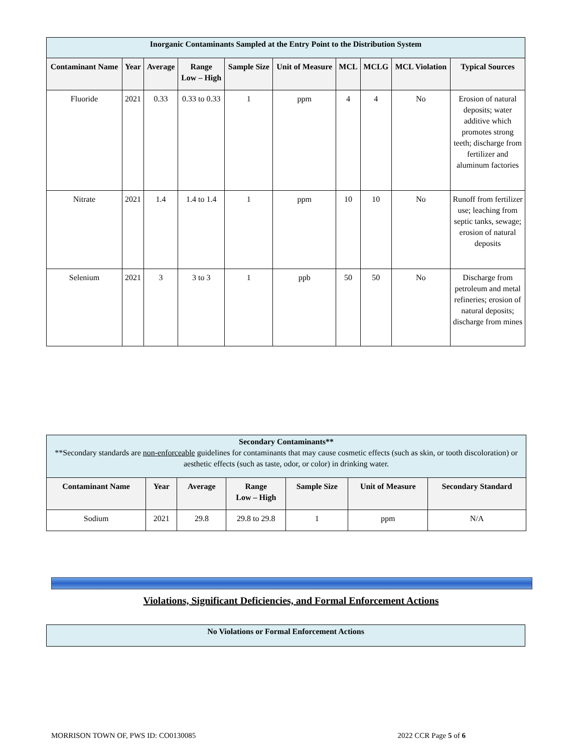| Inorganic Contaminants Sampled at the Entry Point to the Distribution System | | | | | | | | | |
| Contaminant Name | Year | Average | Range Low – High | Sample Size | Unit of Measure | MCL | MCLG | MCL Violation | Typical Sources |
| Fluoride | 2021 | 0.33 | 0.33 to 0.33 | 1 | ppm | 4 | 4 | No | Erosion of natural deposits; water additive which promotes strong teeth; discharge from fertilizer and aluminum factories |
| Nitrate | 2021 | 1.4 | 1.4 to 1.4 | 1 | ppm | 10 | 10 | No | Runoff from fertilizer use; leaching from septic tanks, sewage; erosion of natural deposits |
| Selenium | 2021 | 3 | 3 to 3 | 1 | ppb | 50 | 50 | No | Discharge from petroleum and metal refineries; erosion of natural deposits; discharge from mines |
| Secondary Contaminants** **Secondary standards are non-enforceable guidelines for contaminants that may cause cosmetic effects (such as skin, or tooth discoloration) or aesthetic effects (such as taste, odor, or color) in drinking water. | | | | | | |
| Contaminant Name | Year | Average | Range Low – High | Sample Size | Unit of Measure | Secondary Standard |
| Sodium | 2021 | 29.8 | 29.8 to 29.8 | 1 | ppm | N/A |
Violations, Significant Deficiencies, and Formal Enforcement Actions
| No Violations or Formal Enforcement Actions |
MORRISON TOWN OF, PWS ID: CO0130085 2022 CCR Page 5 of 6